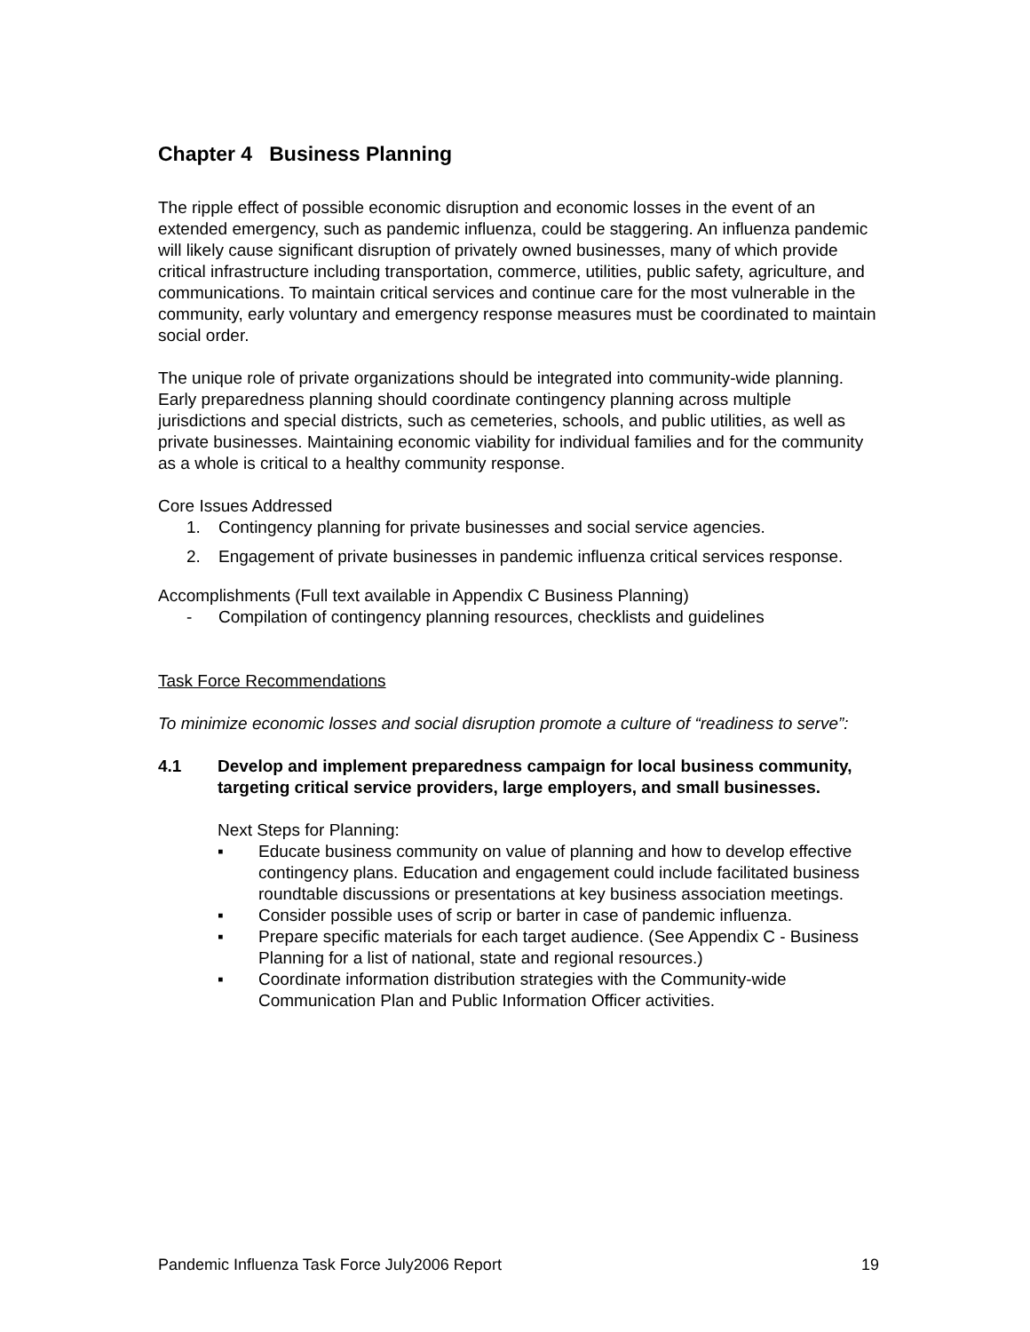Chapter 4 Business Planning
The ripple effect of possible economic disruption and economic losses in the event of an extended emergency, such as pandemic influenza, could be staggering. An influenza pandemic will likely cause significant disruption of privately owned businesses, many of which provide critical infrastructure including transportation, commerce, utilities, public safety, agriculture, and communications. To maintain critical services and continue care for the most vulnerable in the community, early voluntary and emergency response measures must be coordinated to maintain social order.
The unique role of private organizations should be integrated into community-wide planning. Early preparedness planning should coordinate contingency planning across multiple jurisdictions and special districts, such as cemeteries, schools, and public utilities, as well as private businesses. Maintaining economic viability for individual families and for the community as a whole is critical to a healthy community response.
Core Issues Addressed
1. Contingency planning for private businesses and social service agencies.
2. Engagement of private businesses in pandemic influenza critical services response.
Accomplishments (Full text available in Appendix C Business Planning)
- Compilation of contingency planning resources, checklists and guidelines
Task Force Recommendations
To minimize economic losses and social disruption promote a culture of “readiness to serve”:
4.1 Develop and implement preparedness campaign for local business community, targeting critical service providers, large employers, and small businesses.
Next Steps for Planning:
▪ Educate business community on value of planning and how to develop effective contingency plans. Education and engagement could include facilitated business roundtable discussions or presentations at key business association meetings.
▪ Consider possible uses of scrip or barter in case of pandemic influenza.
▪ Prepare specific materials for each target audience. (See Appendix C - Business Planning for a list of national, state and regional resources.)
▪ Coordinate information distribution strategies with the Community-wide Communication Plan and Public Information Officer activities.
Pandemic Influenza Task Force July2006 Report 19